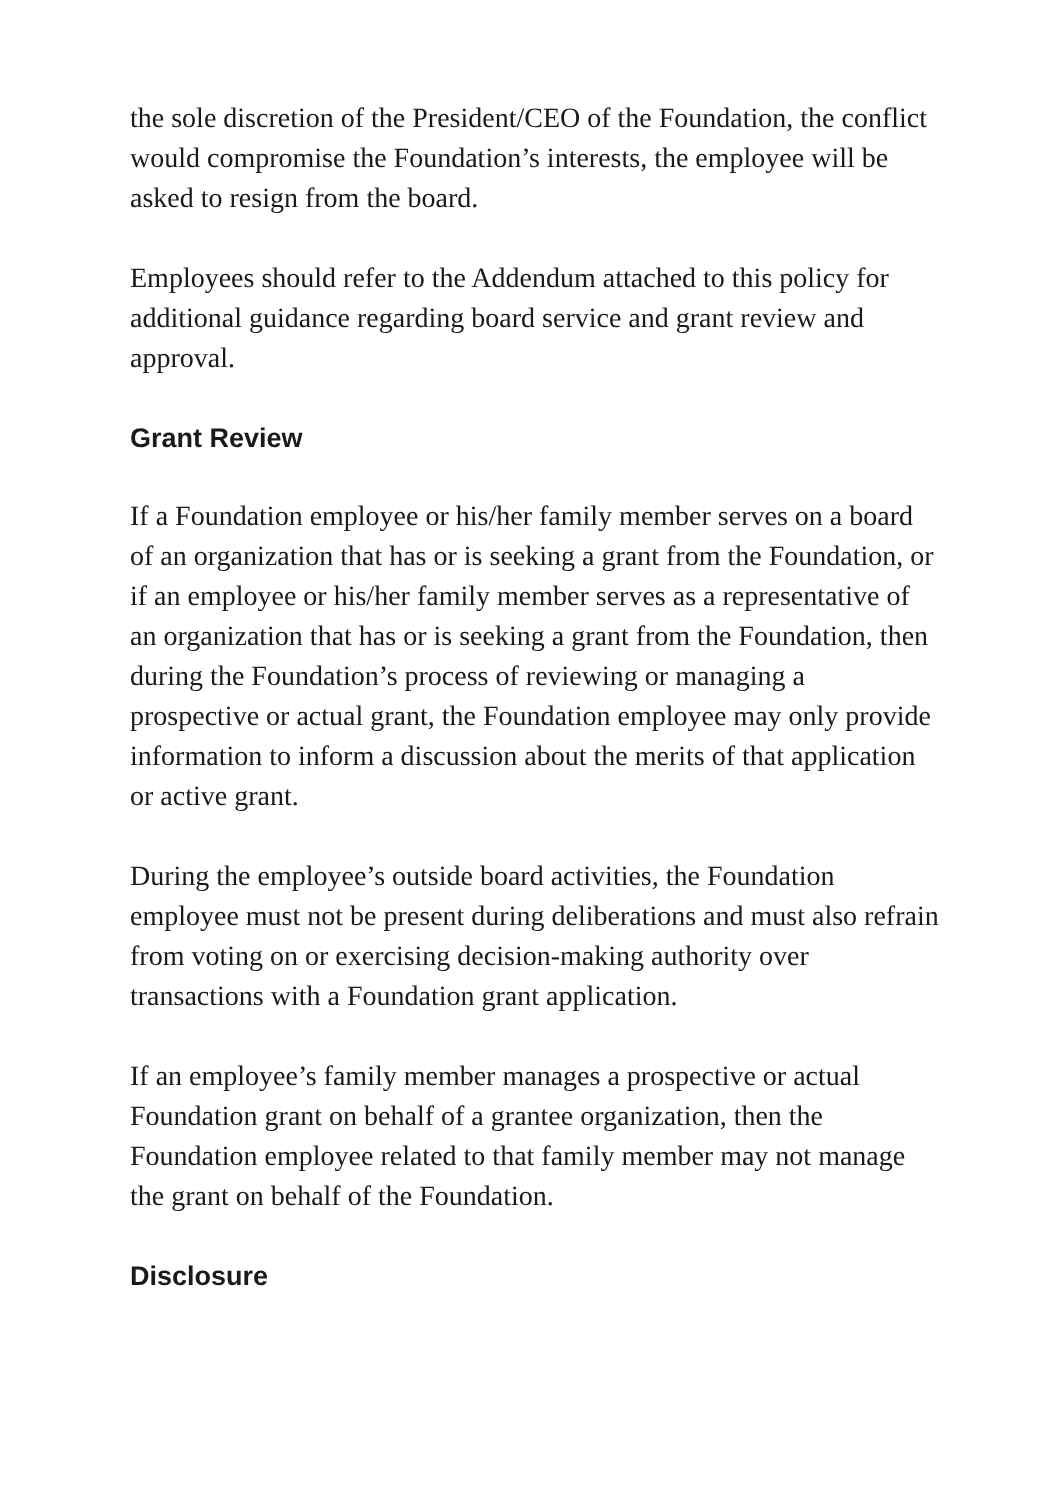the sole discretion of the President/CEO of the Foundation, the conflict would compromise the Foundation’s interests, the employee will be asked to resign from the board.
Employees should refer to the Addendum attached to this policy for additional guidance regarding board service and grant review and approval.
Grant Review
If a Foundation employee or his/her family member serves on a board of an organization that has or is seeking a grant from the Foundation, or if an employee or his/her family member serves as a representative of an organization that has or is seeking a grant from the Foundation, then during the Foundation’s process of reviewing or managing a prospective or actual grant, the Foundation employee may only provide information to inform a discussion about the merits of that application or active grant.
During the employee’s outside board activities, the Foundation employee must not be present during deliberations and must also refrain from voting on or exercising decision-making authority over transactions with a Foundation grant application.
If an employee’s family member manages a prospective or actual Foundation grant on behalf of a grantee organization, then the Foundation employee related to that family member may not manage the grant on behalf of the Foundation.
Disclosure